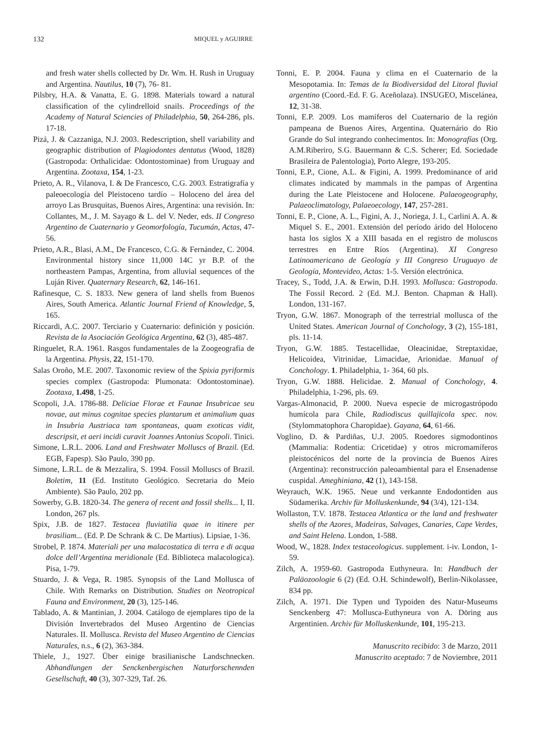132 MIQUEL y AGUIRRE
and fresh water shells collected by Dr. Wm. H. Rush in Uruguay and Argentina. Nautilus, 10 (7), 76- 81.
Pilsbry, H.A. & Vanatta, E. G. 1898. Materials toward a natural classification of the cylindrelloid snails. Proceedings of the Academy of Natural Sciencies of Philadelphia, 50, 264-286, pls. 17-18.
Pizá, J. & Cazzaniga, N.J. 2003. Redescription, shell variability and geographic distribution of Plagiodontes dentatus (Wood, 1828) (Gastropoda: Orthalicidae: Odontostominae) from Uruguay and Argentina. Zootaxa, 154, 1-23.
Prieto, A. R., Vilanova, I. & De Francesco, C.G. 2003. Estratigrafía y paleoecología del Pleistoceno tardío – Holoceno del área del arroyo Las Brusquitas, Buenos Aires, Argentina: una revisión. In: Collantes, M., J. M. Sayago & L. del V. Neder, eds. II Congreso Argentino de Cuaternario y Geomorfología, Tucumán, Actas, 47-56.
Prieto, A.R., Blasi, A.M., De Francesco, C.G. & Fernández, C. 2004. Environmental history since 11,000 14C yr B.P. of the northeastern Pampas, Argentina, from alluvial sequences of the Luján River. Quaternary Research, 62, 146-161.
Rafinesque, C. S. 1833. New genera of land shells from Buenos Aires, South America. Atlantic Journal Friend of Knowledge, 5, 165.
Riccardi, A.C. 2007. Terciario y Cuaternario: definición y posición. Revista de la Asociación Geológica Argentina, 62 (3), 485-487.
Ringuelet, R.A. 1961. Rasgos fundamentales de la Zoogeografía de la Argentina. Physis, 22, 151-170.
Salas Oroño, M.E. 2007. Taxonomic review of the Spixia pyriformis species complex (Gastropoda: Plumonata: Odontostominae). Zootaxa, 1.498, 1-25.
Scopoli, J.A. 1786-88. Deliciae Florae et Faunae Insubricae seu novae, aut minus cognitae species plantarum et animalium quas in Insubria Austriaca tam spontaneas, quam exoticas vidit, descripsit, et aeri incidi curavit Joannes Antonius Scopoli. Tinici.
Simone, L.R.L. 2006. Land and Freshwater Molluscs of Brazil. (Ed. EGB, Fapesp). São Paulo, 390 pp.
Simone, L.R.L. de & Mezzalira, S. 1994. Fossil Molluscs of Brazil. Boletim, 11 (Ed. Instituto Geológico. Secretaria do Meio Ambiente). São Paulo, 202 pp.
Sowerby, G.B. 1820-34. The genera of recent and fossil shells... I, II. London, 267 pls.
Spix, J.B. de 1827. Testacea fluviatilia quae in itinere per brasiliam... (Ed. P. De Schrank & C. De Martius). Lipsiae, 1-36.
Strobel, P. 1874. Materiali per una malacostatica di terra e di acqua dolce dell’Argentina meridionale (Ed. Biblioteca malacologica). Pisa, 1-79.
Stuardo, J. & Vega, R. 1985. Synopsis of the Land Mollusca of Chile. With Remarks on Distribution. Studies on Neotropical Fauna and Environment, 20 (3), 125-146.
Tablado, A. & Mantinian, J. 2004. Catálogo de ejemplares tipo de la División Invertebrados del Museo Argentino de Ciencias Naturales. II. Mollusca. Revista del Museo Argentino de Ciencias Naturales, n.s., 6 (2), 363-384.
Thiele, J., 1927. Über einige brasilianische Landschnecken. Abhandlungen der Senckenbergischen Naturforschennden Gesellschaft, 40 (3), 307-329, Taf. 26.
Tonni, E. P. 2004. Fauna y clima en el Cuaternario de la Mesopotamia. In: Temas de la Biodiversidad del Litoral fluvial argentino (Coord.-Ed. F. G. Aceñolaza). INSUGEO, Miscelánea, 12, 31-38.
Tonni, E.P. 2009. Los mamíferos del Cuaternario de la región pampeana de Buenos Aires, Argentina. Quaternário do Rio Grande do Sul integrando conhecimentos. In: Monografías (Org. A.M.Riberiro, S.G. Bauermann & C.S. Scherer; Ed. Sociedade Brasileira de Palentologia), Porto Alegre, 193-205.
Tonni, E.P., Cione, A.L. & Figini, A. 1999. Predominance of arid climates indicated by mammals in the pampas of Argentina during the Late Pleistocene and Holocene. Palaeogeography, Palaeoclimatology, Palaeoecology, 147, 257-281.
Tonni, E. P., Cione, A. L., Figini, A. J., Noriega, J. I., Carlini A. A. & Miquel S. E., 2001. Extensión del período árido del Holoceno hasta los siglos X a XIII basada en el registro de moluscos terrestres en Entre Ríos (Argentina). XI Congreso Latinoamericano de Geología y III Congreso Uruguayo de Geología, Montevideo, Actas: 1-5. Versión electrónica.
Tracey, S., Todd, J.A. & Erwin, D.H. 1993. Mollusca: Gastropoda. The Fossil Record. 2 (Ed. M.J. Benton. Chapman & Hall). London, 131-167.
Tryon, G.W. 1867. Monograph of the terrestrial mollusca of the United States. American Journal of Conchology, 3 (2), 155-181, pls. 11-14.
Tryon, G.W. 1885. Testacellidae, Oleacinidae, Streptaxidae, Helicoidea, Vitrinidae, Limacidae, Arionidae. Manual of Conchology. 1. Philadelphia, 1- 364, 60 pls.
Tryon, G.W. 1888. Helicidae. 2. Manual of Conchology, 4. Philadelphia, 1-296, pls. 69.
Vargas-Almonacid, P. 2000. Nueva especie de microgastrópodo humícola para Chile, Radiodiscus quillajicola spec. nov. (Stylommatophora Charopidae). Gayana, 64, 61-66.
Voglino, D. & Pardiñas, U.J. 2005. Roedores sigmodontinos (Mammalia: Rodentia: Cricetidae) y otros micromamíferos pleistocénicos del norte de la provincia de Buenos Aires (Argentina): reconstrucción paleoambiental para el Ensenadense cuspidal. Ameghiniana, 42 (1), 143-158.
Weyrauch, W.K. 1965. Neue und verkannte Endodontiden aus Südamerika. Archiv für Molluskenkunde, 94 (3/4), 121-134.
Wollaston, T.V. 1878. Testacea Atlantica or the land and freshwater shells of the Azores, Madeiras, Salvages, Canaries, Cape Verdes, and Saint Helena. London, 1-588.
Wood, W., 1828. Index testaceologicus. supplement. i-iv. London, 1-59.
Zilch, A. 1959-60. Gastropoda Euthyneura. In: Handbuch der Paläozoologie 6 (2) (Ed. O.H. Schindewolf), Berlin-Nikolassee, 834 pp.
Zilch, A. 1971. Die Typen und Typoiden des Natur-Museums Senckenberg 47: Mollusca-Euthyneura von A. Döring aus Argentinien. Archiv für Molluskenkunde, 101, 195-213.
Manuscrito recibido: 3 de Marzo, 2011
Manuscrito aceptado: 7 de Noviembre, 2011